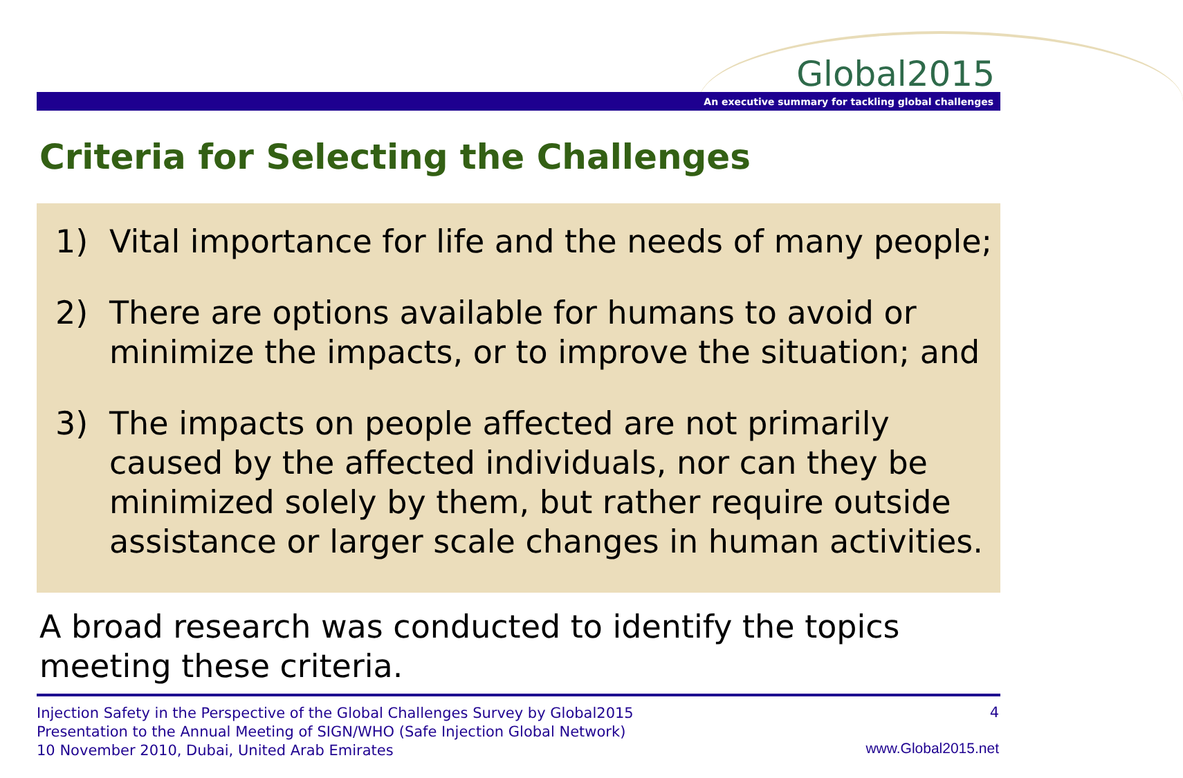Global2015
An executive summary for tackling global challenges
Criteria for Selecting the Challenges
1) Vital importance for life and the needs of many people;
2) There are options available for humans to avoid or minimize the impacts, or to improve the situation; and
3) The impacts on people affected are not primarily caused by the affected individuals, nor can they be minimized solely by them, but rather require outside assistance or larger scale changes in human activities.
A broad research was conducted to identify the topics
meeting these criteria.
Injection Safety in the Perspective of the Global Challenges Survey by Global2015
Presentation to the Annual Meeting of SIGN/WHO (Safe Injection Global Network)
10 November 2010, Dubai, United Arab Emirates
4
www.Global2015.net